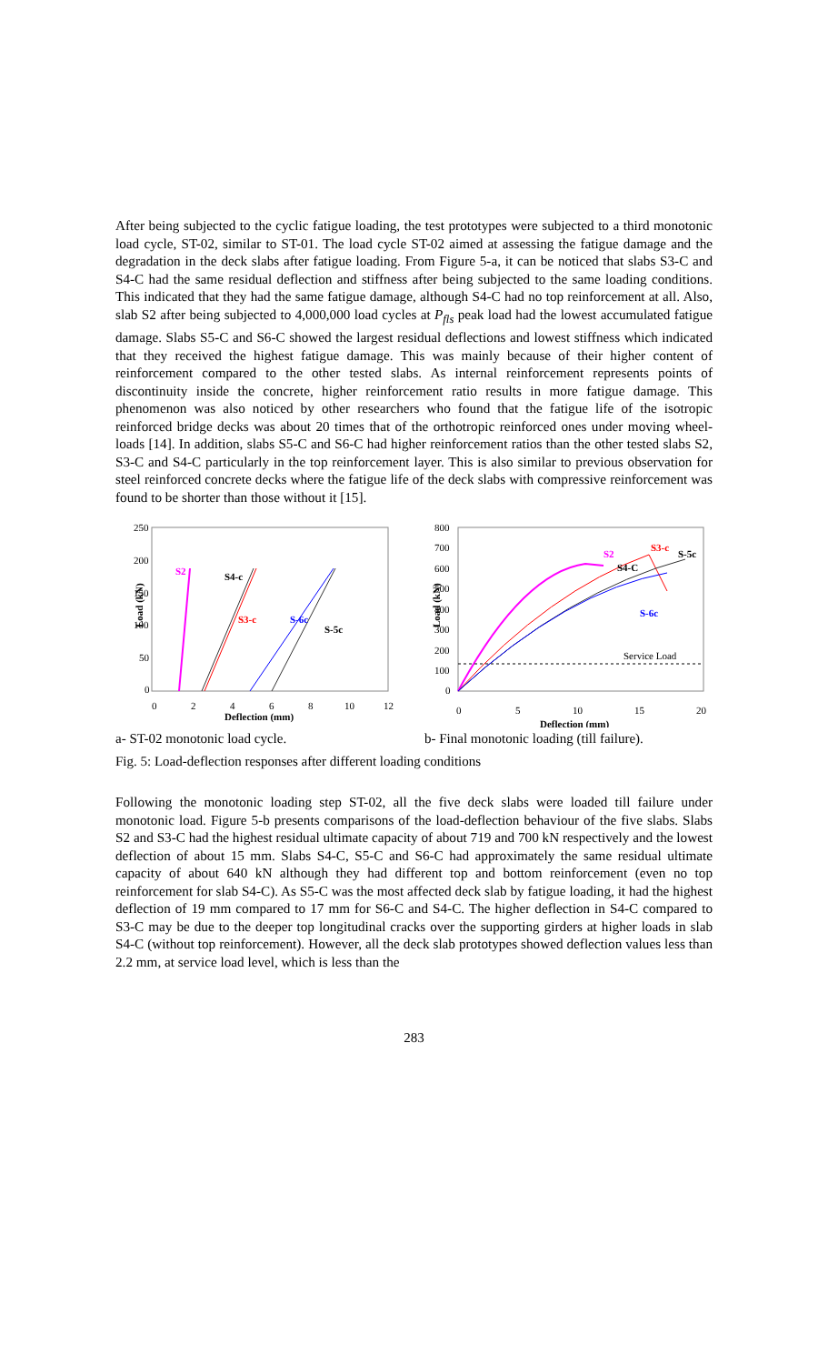After being subjected to the cyclic fatigue loading, the test prototypes were subjected to a third monotonic load cycle, ST-02, similar to ST-01. The load cycle ST-02 aimed at assessing the fatigue damage and the degradation in the deck slabs after fatigue loading. From Figure 5-a, it can be noticed that slabs S3-C and S4-C had the same residual deflection and stiffness after being subjected to the same loading conditions. This indicated that they had the same fatigue damage, although S4-C had no top reinforcement at all. Also, slab S2 after being subjected to 4,000,000 load cycles at P<sub>fls</sub> peak load had the lowest accumulated fatigue damage. Slabs S5-C and S6-C showed the largest residual deflections and lowest stiffness which indicated that they received the highest fatigue damage. This was mainly because of their higher content of reinforcement compared to the other tested slabs. As internal reinforcement represents points of discontinuity inside the concrete, higher reinforcement ratio results in more fatigue damage. This phenomenon was also noticed by other researchers who found that the fatigue life of the isotropic reinforced bridge decks was about 20 times that of the orthotropic reinforced ones under moving wheel-loads [14]. In addition, slabs S5-C and S6-C had higher reinforcement ratios than the other tested slabs S2, S3-C and S4-C particularly in the top reinforcement layer. This is also similar to previous observation for steel reinforced concrete decks where the fatigue life of the deck slabs with compressive reinforcement was found to be shorter than those without it [15].
250
200
150
100
50
0
0
2
4
6
8
10
12
Deflection (mm)
Load (kN)
S2
S4-c
S3-c
S-6c
S-5c
800
700
600
500
400
300
200
100
0
0
5
10
15
20
Deflection (mm)
Load (kN)
S2
S3-c
S-5c
S4-C
S-6c
Service Load
a- ST-02 monotonic load cycle. b- Final monotonic loading (till failure).
Fig. 5: Load-deflection responses after different loading conditions
Following the monotonic loading step ST-02, all the five deck slabs were loaded till failure under monotonic load. Figure 5-b presents comparisons of the load-deflection behaviour of the five slabs. Slabs S2 and S3-C had the highest residual ultimate capacity of about 719 and 700 kN respectively and the lowest deflection of about 15 mm. Slabs S4-C, S5-C and S6-C had approximately the same residual ultimate capacity of about 640 kN although they had different top and bottom reinforcement (even no top reinforcement for slab S4-C). As S5-C was the most affected deck slab by fatigue loading, it had the highest deflection of 19 mm compared to 17 mm for S6-C and S4-C. The higher deflection in S4-C compared to S3-C may be due to the deeper top longitudinal cracks over the supporting girders at higher loads in slab S4-C (without top reinforcement). However, all the deck slab prototypes showed deflection values less than 2.2 mm, at service load level, which is less than the
283